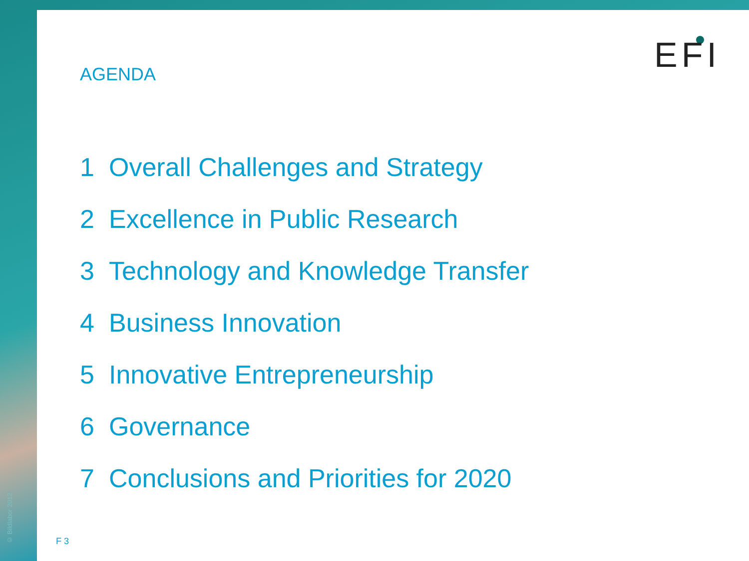© Bildlabor 2012
AGENDA EFI
1 Overall Challenges and Strategy
2 Excellence in Public Research
3 Technology and Knowledge Transfer
4 Business Innovation
5 Innovative Entrepreneurship
6 Governance
7 Conclusions and Priorities for 2020
F 3